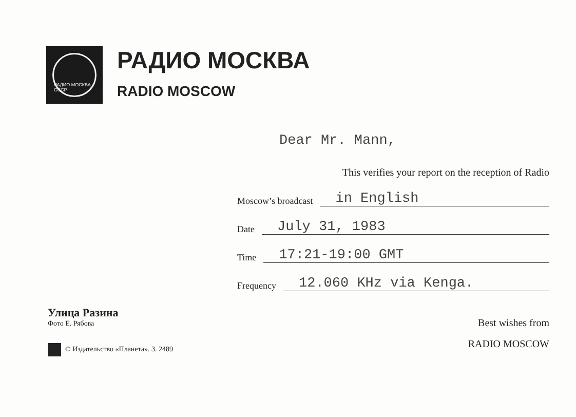РАДИО МОСКВА СССР
РАДИО МОСКВА
RADIO MOSCOW
Dear Mr. Mann,
This verifies your report on the reception of Radio
Moscow’s broadcast in English
Date July 31, 1983
Time 17:21-19:00 GMT
Frequency 12.060 KHz via Kenga.
Best wishes from
RADIO MOSCOW
Улица Разина
Фото Е. Рябова
© Издательство «Планета». З. 2489